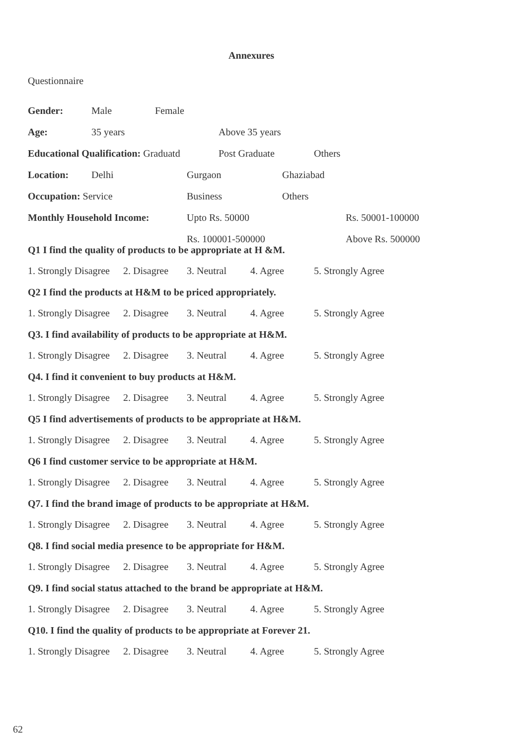Annexures
Questionnaire
Gender: Male Female
Age: 35 years Above 35 years
Educational Qualification: Graduatd Post Graduate Others
Location: Delhi Gurgaon Ghaziabad
Occupation: Service Business Others
Monthly Household Income: Upto Rs. 50000 Rs. 50001-100000
Rs. 100001-500000 Above Rs. 500000
Q1 I find the quality of products to be appropriate at H &M.
1. Strongly Disagree 2. Disagree 3. Neutral 4. Agree 5. Strongly Agree
Q2 I find the products at H&M to be priced appropriately.
1. Strongly Disagree 2. Disagree 3. Neutral 4. Agree 5. Strongly Agree
Q3. I find availability of products to be appropriate at H&M.
1. Strongly Disagree 2. Disagree 3. Neutral 4. Agree 5. Strongly Agree
Q4. I find it convenient to buy products at H&M.
1. Strongly Disagree 2. Disagree 3. Neutral 4. Agree 5. Strongly Agree
Q5 I find advertisements of products to be appropriate at H&M.
1. Strongly Disagree 2. Disagree 3. Neutral 4. Agree 5. Strongly Agree
Q6 I find customer service to be appropriate at H&M.
1. Strongly Disagree 2. Disagree 3. Neutral 4. Agree 5. Strongly Agree
Q7. I find the brand image of products to be appropriate at H&M.
1. Strongly Disagree 2. Disagree 3. Neutral 4. Agree 5. Strongly Agree
Q8. I find social media presence to be appropriate for H&M.
1. Strongly Disagree 2. Disagree 3. Neutral 4. Agree 5. Strongly Agree
Q9. I find social status attached to the brand be appropriate at H&M.
1. Strongly Disagree 2. Disagree 3. Neutral 4. Agree 5. Strongly Agree
Q10. I find the quality of products to be appropriate at Forever 21.
1. Strongly Disagree 2. Disagree 3. Neutral 4. Agree 5. Strongly Agree
62